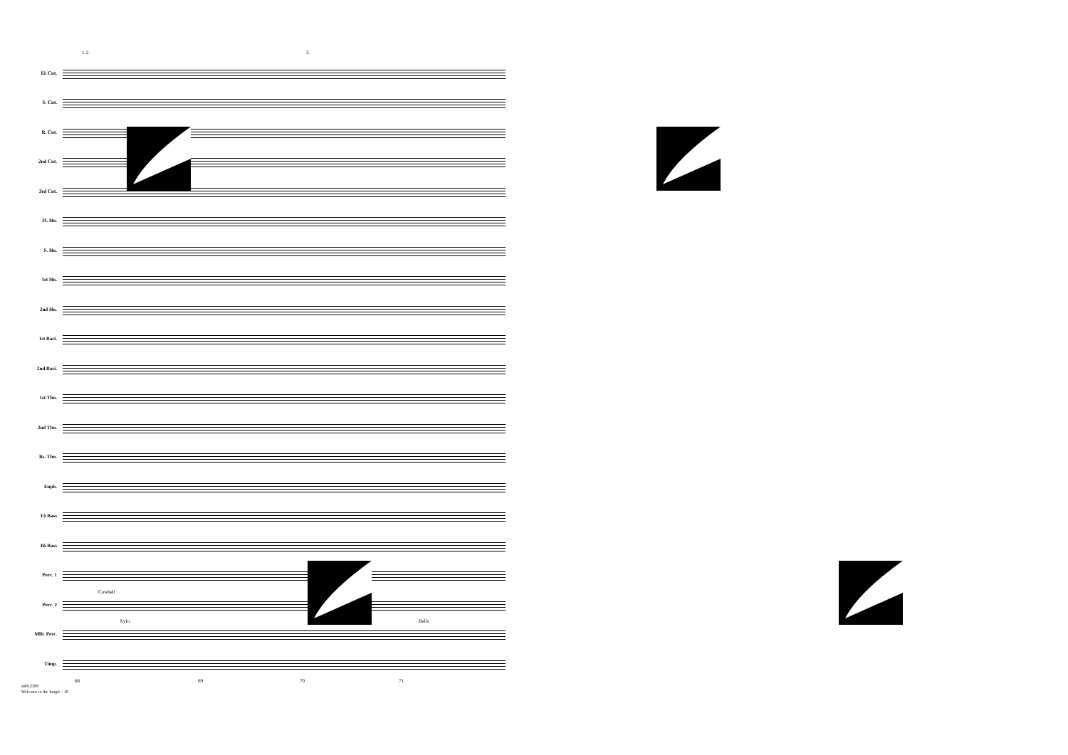1-2. 3.
E♭ Cnt.
S. Cnt.
R. Cnt.
2nd Cnt.
3rd Cnt.
Fl. Hn.
S. Hn.
1st Hn.
2nd Hn.
1st Bari.
2nd Bari.
1st Tbn.
2nd Tbn.
Bs. Tbn.
Euph.
E♭ Bass
B♭ Bass
Perc. 1
Perc. 2
Cowbell
Mllt. Perc.
Xylo. Bells
Timp.
68 69 70 71
44012389
Welcome to the Jungle - 18